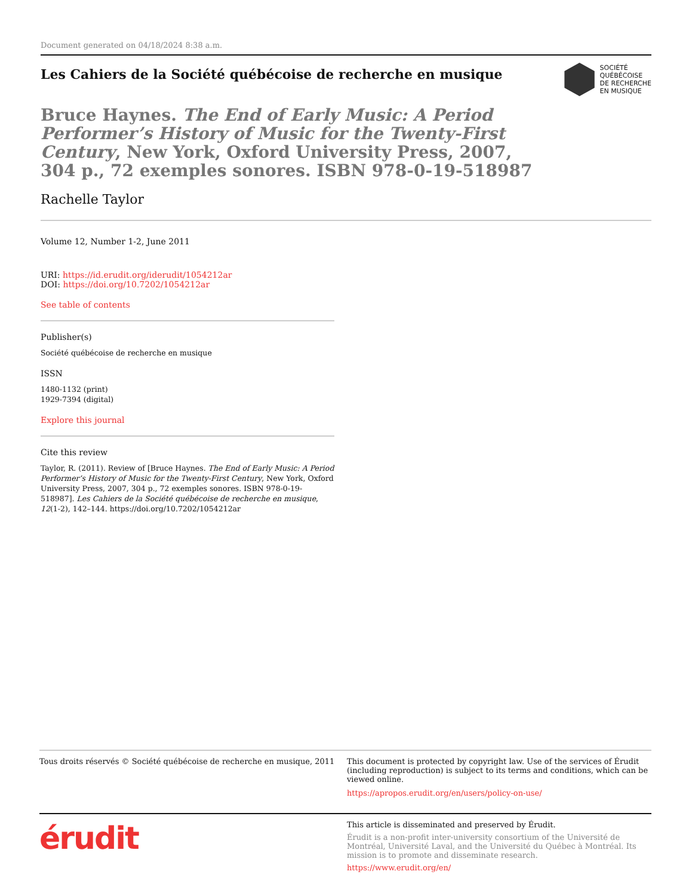Document generated on 04/18/2024 8:38 a.m.
Les Cahiers de la Société québécoise de recherche en musique
SOCIÉTÉ
QUÉBÉCOISE
DE RECHERCHE
EN MUSIQUE
Bruce Haynes. The End of Early Music: A Period Performer’s History of Music for the Twenty-First Century, New York, Oxford University Press, 2007, 304 p., 72 exemples sonores. ISBN 978-0-19-518987
Rachelle Taylor
Volume 12, Number 1-2, June 2011
URI: https://id.erudit.org/iderudit/1054212ar
DOI: https://doi.org/10.7202/1054212ar
See table of contents
Publisher(s)
Société québécoise de recherche en musique
ISSN
1480-1132 (print)
1929-7394 (digital)
Explore this journal
Cite this review
Taylor, R. (2011). Review of [Bruce Haynes. The End of Early Music: A Period Performer’s History of Music for the Twenty-First Century, New York, Oxford University Press, 2007, 304 p., 72 exemples sonores. ISBN 978-0-19-518987]. Les Cahiers de la Société québécoise de recherche en musique, 12(1-2), 142–144. https://doi.org/10.7202/1054212ar
Tous droits réservés © Société québécoise de recherche en musique, 2011
This document is protected by copyright law. Use of the services of Érudit (including reproduction) is subject to its terms and conditions, which can be viewed online.
https://apropos.erudit.org/en/users/policy-on-use/
érudit
This article is disseminated and preserved by Érudit.
Érudit is a non-profit inter-university consortium of the Université de Montréal, Université Laval, and the Université du Québec à Montréal. Its mission is to promote and disseminate research.
https://www.erudit.org/en/